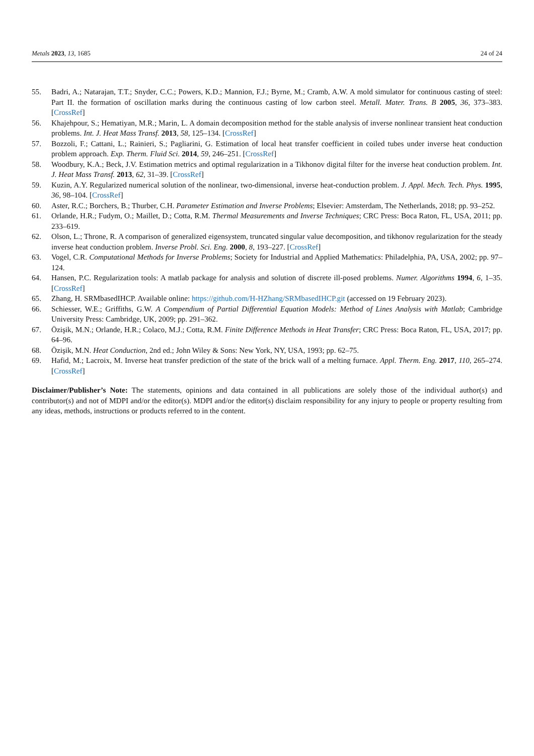Metals 2023, 13, 1685 24 of 24
55. Badri, A.; Natarajan, T.T.; Snyder, C.C.; Powers, K.D.; Mannion, F.J.; Byrne, M.; Cramb, A.W. A mold simulator for continuous casting of steel: Part II. the formation of oscillation marks during the continuous casting of low carbon steel. Metall. Mater. Trans. B 2005, 36, 373–383. [CrossRef]
56. Khajehpour, S.; Hematiyan, M.R.; Marin, L. A domain decomposition method for the stable analysis of inverse nonlinear transient heat conduction problems. Int. J. Heat Mass Transf. 2013, 58, 125–134. [CrossRef]
57. Bozzoli, F.; Cattani, L.; Rainieri, S.; Pagliarini, G. Estimation of local heat transfer coefficient in coiled tubes under inverse heat conduction problem approach. Exp. Therm. Fluid Sci. 2014, 59, 246–251. [CrossRef]
58. Woodbury, K.A.; Beck, J.V. Estimation metrics and optimal regularization in a Tikhonov digital filter for the inverse heat conduction problem. Int. J. Heat Mass Transf. 2013, 62, 31–39. [CrossRef]
59. Kuzin, A.Y. Regularized numerical solution of the nonlinear, two-dimensional, inverse heat-conduction problem. J. Appl. Mech. Tech. Phys. 1995, 36, 98–104. [CrossRef]
60. Aster, R.C.; Borchers, B.; Thurber, C.H. Parameter Estimation and Inverse Problems; Elsevier: Amsterdam, The Netherlands, 2018; pp. 93–252.
61. Orlande, H.R.; Fudym, O.; Maillet, D.; Cotta, R.M. Thermal Measurements and Inverse Techniques; CRC Press: Boca Raton, FL, USA, 2011; pp. 233–619.
62. Olson, L.; Throne, R. A comparison of generalized eigensystem, truncated singular value decomposition, and tikhonov regularization for the steady inverse heat conduction problem. Inverse Probl. Sci. Eng. 2000, 8, 193–227. [CrossRef]
63. Vogel, C.R. Computational Methods for Inverse Problems; Society for Industrial and Applied Mathematics: Philadelphia, PA, USA, 2002; pp. 97–124.
64. Hansen, P.C. Regularization tools: A matlab package for analysis and solution of discrete ill-posed problems. Numer. Algorithms 1994, 6, 1–35. [CrossRef]
65. Zhang, H. SRMbasedIHCP. Available online: https://github.com/H-HZhang/SRMbasedIHCP.git (accessed on 19 February 2023).
66. Schiesser, W.E.; Griffiths, G.W. A Compendium of Partial Differential Equation Models: Method of Lines Analysis with Matlab; Cambridge University Press: Cambridge, UK, 2009; pp. 291–362.
67. Özişik, M.N.; Orlande, H.R.; Colaco, M.J.; Cotta, R.M. Finite Difference Methods in Heat Transfer; CRC Press: Boca Raton, FL, USA, 2017; pp. 64–96.
68. Özişik, M.N. Heat Conduction, 2nd ed.; John Wiley & Sons: New York, NY, USA, 1993; pp. 62–75.
69. Hafid, M.; Lacroix, M. Inverse heat transfer prediction of the state of the brick wall of a melting furnace. Appl. Therm. Eng. 2017, 110, 265–274. [CrossRef]
Disclaimer/Publisher’s Note: The statements, opinions and data contained in all publications are solely those of the individual author(s) and contributor(s) and not of MDPI and/or the editor(s). MDPI and/or the editor(s) disclaim responsibility for any injury to people or property resulting from any ideas, methods, instructions or products referred to in the content.